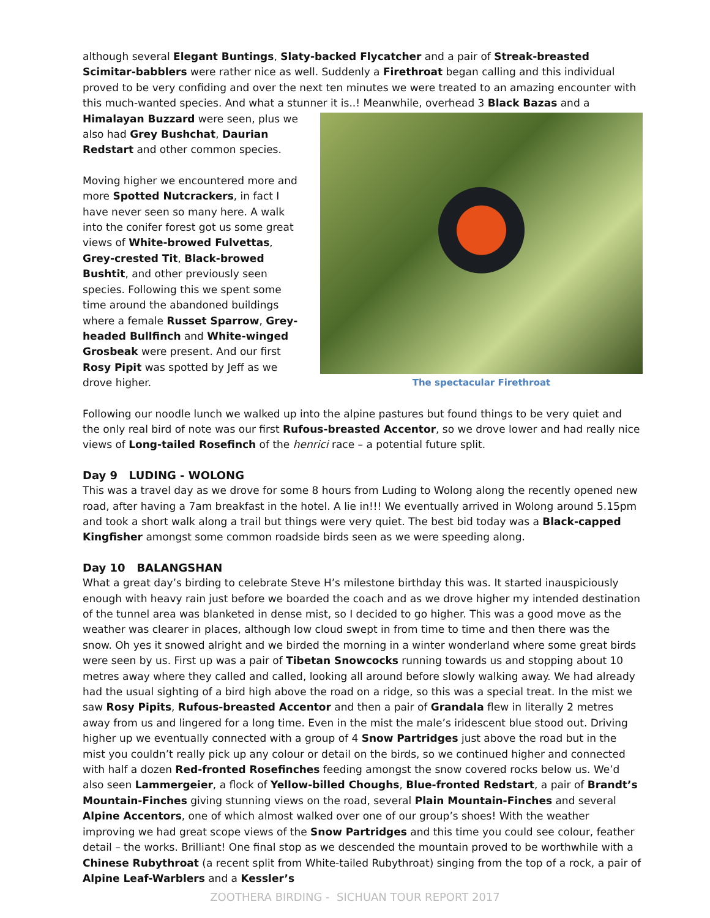although several Elegant Buntings, Slaty-backed Flycatcher and a pair of Streak-breasted Scimitar-babblers were rather nice as well. Suddenly a Firethroat began calling and this individual proved to be very confiding and over the next ten minutes we were treated to an amazing encounter with this much-wanted species. And what a stunner it is..! Meanwhile, overhead 3 Black Bazas and a Himalayan Buzzard were seen, plus we The spectacular Firethroat also had Grey Bushchat, Daurian Redstart and other common species.
Moving higher we encountered more and more Spotted Nutcrackers, in fact I have never seen so many here. A walk into the conifer forest got us some great views of White-browed Fulvettas, Grey-crested Tit, Black-browed Bushtit, and other previously seen species. Following this we spent some time around the abandoned buildings where a female Russet Sparrow, Grey-headed Bullfinch and White-winged Grosbeak were present. And our first Rosy Pipit was spotted by Jeff as we drove higher.
Following our noodle lunch we walked up into the alpine pastures but found things to be very quiet and the only real bird of note was our first Rufous-breasted Accentor, so we drove lower and had really nice views of Long-tailed Rosefinch of the henrici race – a potential future split.
Day 9 LUDING - WOLONG
This was a travel day as we drove for some 8 hours from Luding to Wolong along the recently opened new road, after having a 7am breakfast in the hotel. A lie in!!! We eventually arrived in Wolong around 5.15pm and took a short walk along a trail but things were very quiet. The best bid today was a Black-capped Kingfisher amongst some common roadside birds seen as we were speeding along.
Day 10 BALANGSHAN
What a great day’s birding to celebrate Steve H’s milestone birthday this was. It started inauspiciously enough with heavy rain just before we boarded the coach and as we drove higher my intended destination of the tunnel area was blanketed in dense mist, so I decided to go higher. This was a good move as the weather was clearer in places, although low cloud swept in from time to time and then there was the snow. Oh yes it snowed alright and we birded the morning in a winter wonderland where some great birds were seen by us. First up was a pair of Tibetan Snowcocks running towards us and stopping about 10 metres away where they called and called, looking all around before slowly walking away. We had already had the usual sighting of a bird high above the road on a ridge, so this was a special treat. In the mist we saw Rosy Pipits, Rufous-breasted Accentor and then a pair of Grandala flew in literally 2 metres away from us and lingered for a long time. Even in the mist the male’s iridescent blue stood out. Driving higher up we eventually connected with a group of 4 Snow Partridges just above the road but in the mist you couldn’t really pick up any colour or detail on the birds, so we continued higher and connected with half a dozen Red-fronted Rosefinches feeding amongst the snow covered rocks below us. We’d also seen Lammergeier, a flock of Yellow-billed Choughs, Blue-fronted Redstart, a pair of Brandt’s Mountain-Finches giving stunning views on the road, several Plain Mountain-Finches and several Alpine Accentors, one of which almost walked over one of our group’s shoes! With the weather improving we had great scope views of the Snow Partridges and this time you could see colour, feather detail – the works. Brilliant! One final stop as we descended the mountain proved to be worthwhile with a Chinese Rubythroat (a recent split from White-tailed Rubythroat) singing from the top of a rock, a pair of Alpine Leaf-Warblers and a Kessler’s
ZOOTHERA BIRDING - SICHUAN TOUR REPORT 2017